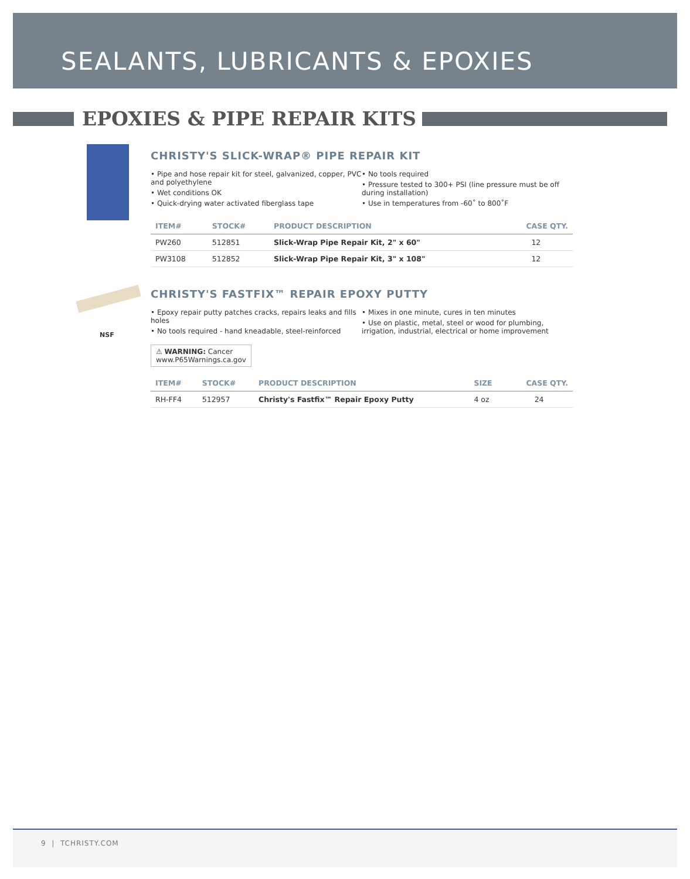SEALANTS, LUBRICANTS & EPOXIES
EPOXIES & PIPE REPAIR KITS
CHRISTY'S SLICK-WRAP® PIPE REPAIR KIT
• Pipe and hose repair kit for steel, galvanized, copper, PVC and polyethylene
• Wet conditions OK
• Quick-drying water activated fiberglass tape
• No tools required
• Pressure tested to 300+ PSI (line pressure must be off during installation)
• Use in temperatures from -60˚ to 800˚F
| ITEM# | STOCK# | PRODUCT DESCRIPTION | CASE QTY. |
| --- | --- | --- | --- |
| PW260 | 512851 | Slick-Wrap Pipe Repair Kit, 2" x 60" | 12 |
| PW3108 | 512852 | Slick-Wrap Pipe Repair Kit, 3" x 108" | 12 |
NSF
CHRISTY'S FASTFIX™ REPAIR EPOXY PUTTY
• Epoxy repair putty patches cracks, repairs leaks and fills holes
• No tools required - hand kneadable, steel-reinforced
• Mixes in one minute, cures in ten minutes
• Use on plastic, metal, steel or wood for plumbing, irrigation, industrial, electrical or home improvement
⚠ WARNING: Cancer
www.P65Warnings.ca.gov
| ITEM# | STOCK# | PRODUCT DESCRIPTION | SIZE | CASE QTY. |
| --- | --- | --- | --- | --- |
| RH-FF4 | 512957 | Christy's Fastfix™ Repair Epoxy Putty | 4 oz | 24 |
9 | TCHRISTY.COM